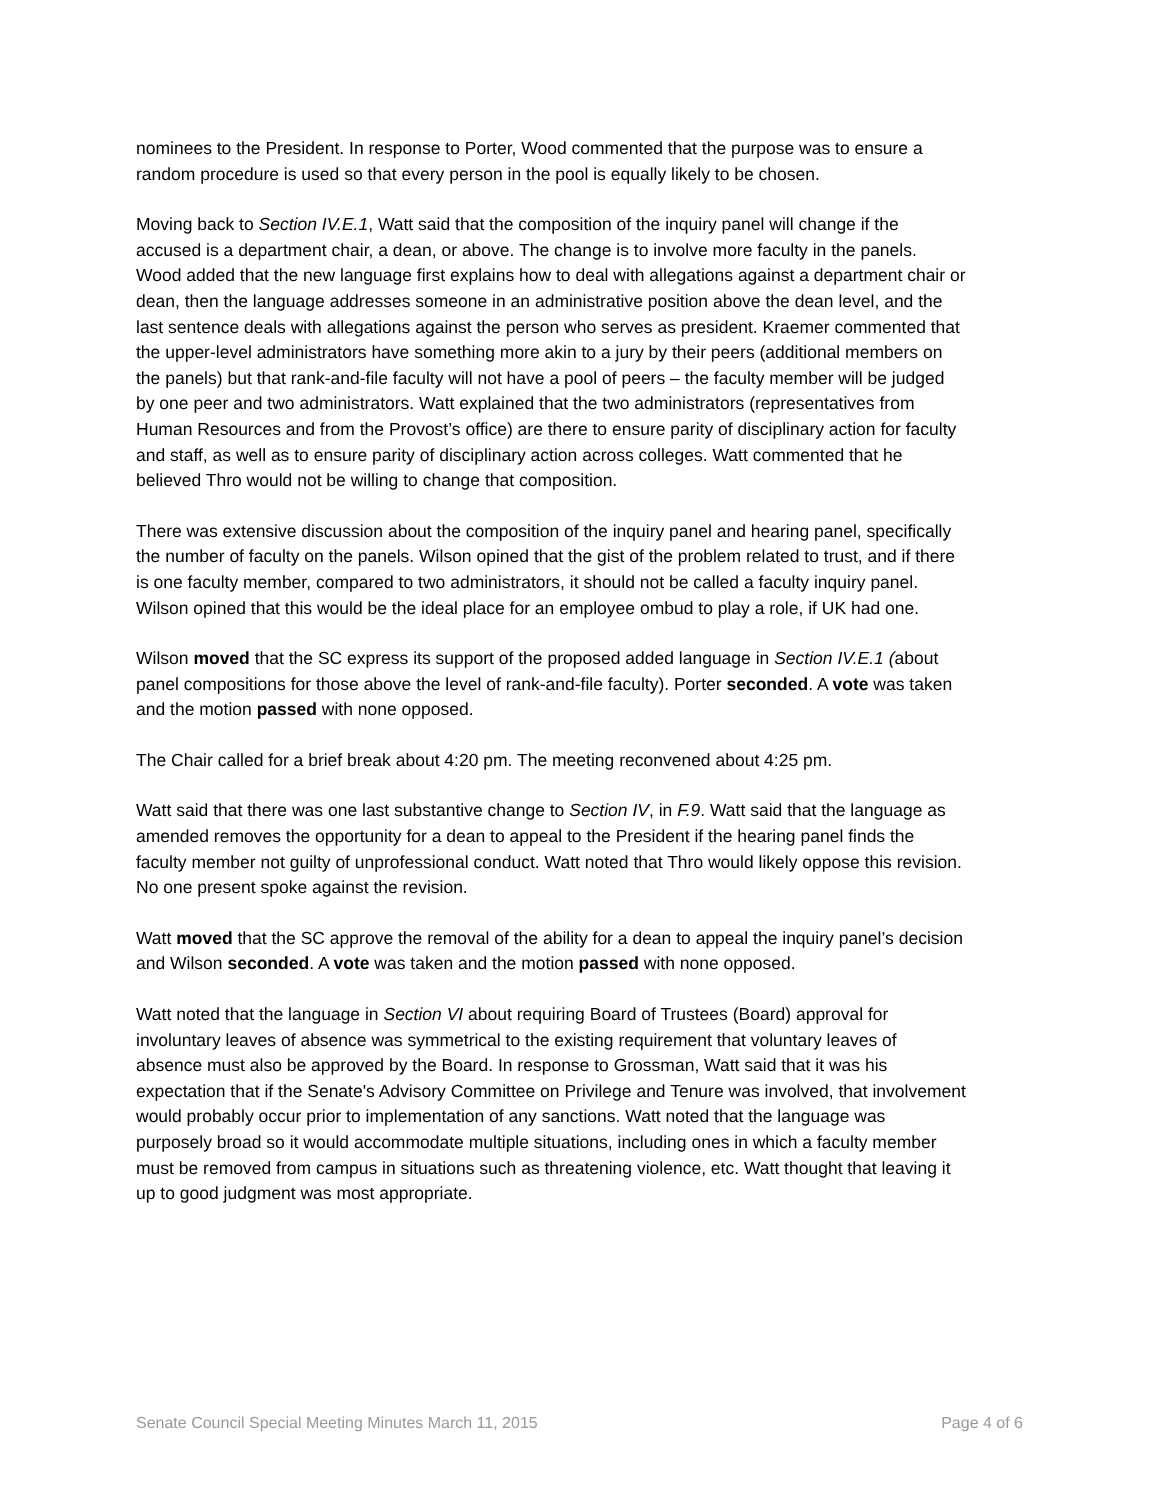nominees to the President. In response to Porter, Wood commented that the purpose was to ensure a random procedure is used so that every person in the pool is equally likely to be chosen.
Moving back to Section IV.E.1, Watt said that the composition of the inquiry panel will change if the accused is a department chair, a dean, or above. The change is to involve more faculty in the panels. Wood added that the new language first explains how to deal with allegations against a department chair or dean, then the language addresses someone in an administrative position above the dean level, and the last sentence deals with allegations against the person who serves as president. Kraemer commented that the upper-level administrators have something more akin to a jury by their peers (additional members on the panels) but that rank-and-file faculty will not have a pool of peers – the faculty member will be judged by one peer and two administrators. Watt explained that the two administrators (representatives from Human Resources and from the Provost’s office) are there to ensure parity of disciplinary action for faculty and staff, as well as to ensure parity of disciplinary action across colleges. Watt commented that he believed Thro would not be willing to change that composition.
There was extensive discussion about the composition of the inquiry panel and hearing panel, specifically the number of faculty on the panels. Wilson opined that the gist of the problem related to trust, and if there is one faculty member, compared to two administrators, it should not be called a faculty inquiry panel. Wilson opined that this would be the ideal place for an employee ombud to play a role, if UK had one.
Wilson moved that the SC express its support of the proposed added language in Section IV.E.1 (about panel compositions for those above the level of rank-and-file faculty). Porter seconded. A vote was taken and the motion passed with none opposed.
The Chair called for a brief break about 4:20 pm. The meeting reconvened about 4:25 pm.
Watt said that there was one last substantive change to Section IV, in F.9. Watt said that the language as amended removes the opportunity for a dean to appeal to the President if the hearing panel finds the faculty member not guilty of unprofessional conduct. Watt noted that Thro would likely oppose this revision. No one present spoke against the revision.
Watt moved that the SC approve the removal of the ability for a dean to appeal the inquiry panel’s decision and Wilson seconded. A vote was taken and the motion passed with none opposed.
Watt noted that the language in Section VI about requiring Board of Trustees (Board) approval for involuntary leaves of absence was symmetrical to the existing requirement that voluntary leaves of absence must also be approved by the Board. In response to Grossman, Watt said that it was his expectation that if the Senate's Advisory Committee on Privilege and Tenure was involved, that involvement would probably occur prior to implementation of any sanctions. Watt noted that the language was purposely broad so it would accommodate multiple situations, including ones in which a faculty member must be removed from campus in situations such as threatening violence, etc. Watt thought that leaving it up to good judgment was most appropriate.
Senate Council Special Meeting Minutes March 11, 2015 Page 4 of 6